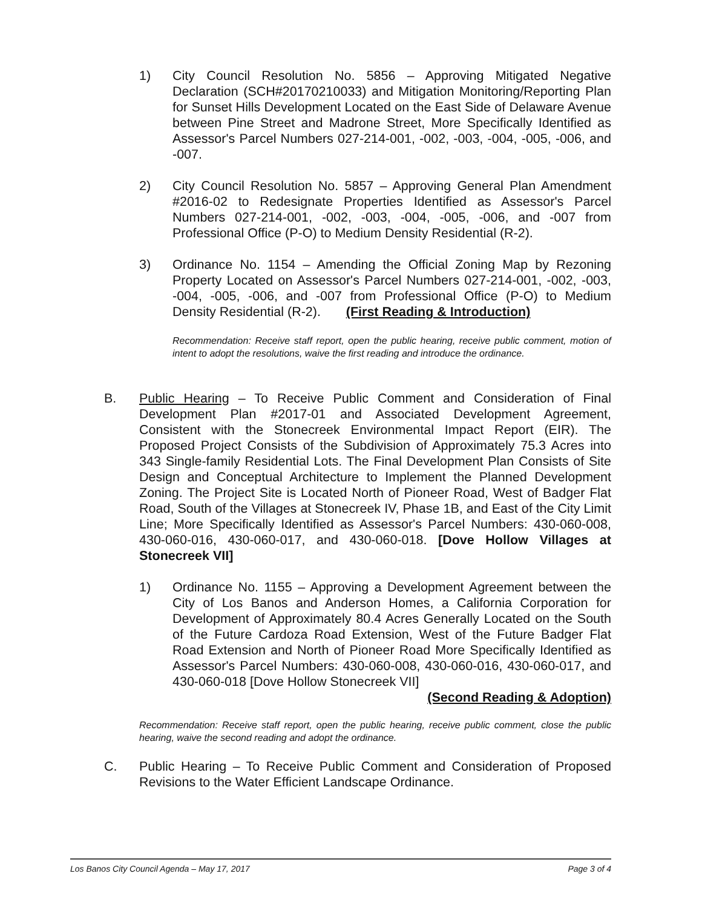1) City Council Resolution No. 5856 – Approving Mitigated Negative Declaration (SCH#20170210033) and Mitigation Monitoring/Reporting Plan for Sunset Hills Development Located on the East Side of Delaware Avenue between Pine Street and Madrone Street, More Specifically Identified as Assessor's Parcel Numbers 027-214-001, -002, -003, -004, -005, -006, and -007.
2) City Council Resolution No. 5857 – Approving General Plan Amendment #2016-02 to Redesignate Properties Identified as Assessor's Parcel Numbers 027-214-001, -002, -003, -004, -005, -006, and -007 from Professional Office (P-O) to Medium Density Residential (R-2).
3) Ordinance No. 1154 – Amending the Official Zoning Map by Rezoning Property Located on Assessor's Parcel Numbers 027-214-001, -002, -003, -004, -005, -006, and -007 from Professional Office (P-O) to Medium Density Residential (R-2). (First Reading & Introduction)
Recommendation: Receive staff report, open the public hearing, receive public comment, motion of intent to adopt the resolutions, waive the first reading and introduce the ordinance.
B. Public Hearing – To Receive Public Comment and Consideration of Final Development Plan #2017-01 and Associated Development Agreement, Consistent with the Stonecreek Environmental Impact Report (EIR). The Proposed Project Consists of the Subdivision of Approximately 75.3 Acres into 343 Single-family Residential Lots. The Final Development Plan Consists of Site Design and Conceptual Architecture to Implement the Planned Development Zoning. The Project Site is Located North of Pioneer Road, West of Badger Flat Road, South of the Villages at Stonecreek IV, Phase 1B, and East of the City Limit Line; More Specifically Identified as Assessor's Parcel Numbers: 430-060-008, 430-060-016, 430-060-017, and 430-060-018. [Dove Hollow Villages at Stonecreek VII]
1) Ordinance No. 1155 – Approving a Development Agreement between the City of Los Banos and Anderson Homes, a California Corporation for Development of Approximately 80.4 Acres Generally Located on the South of the Future Cardoza Road Extension, West of the Future Badger Flat Road Extension and North of Pioneer Road More Specifically Identified as Assessor's Parcel Numbers: 430-060-008, 430-060-016, 430-060-017, and 430-060-018 [Dove Hollow Stonecreek VII]
(Second Reading & Adoption)
Recommendation: Receive staff report, open the public hearing, receive public comment, close the public hearing, waive the second reading and adopt the ordinance.
C. Public Hearing – To Receive Public Comment and Consideration of Proposed Revisions to the Water Efficient Landscape Ordinance.
Los Banos City Council Agenda – May 17, 2017 Page 3 of 4